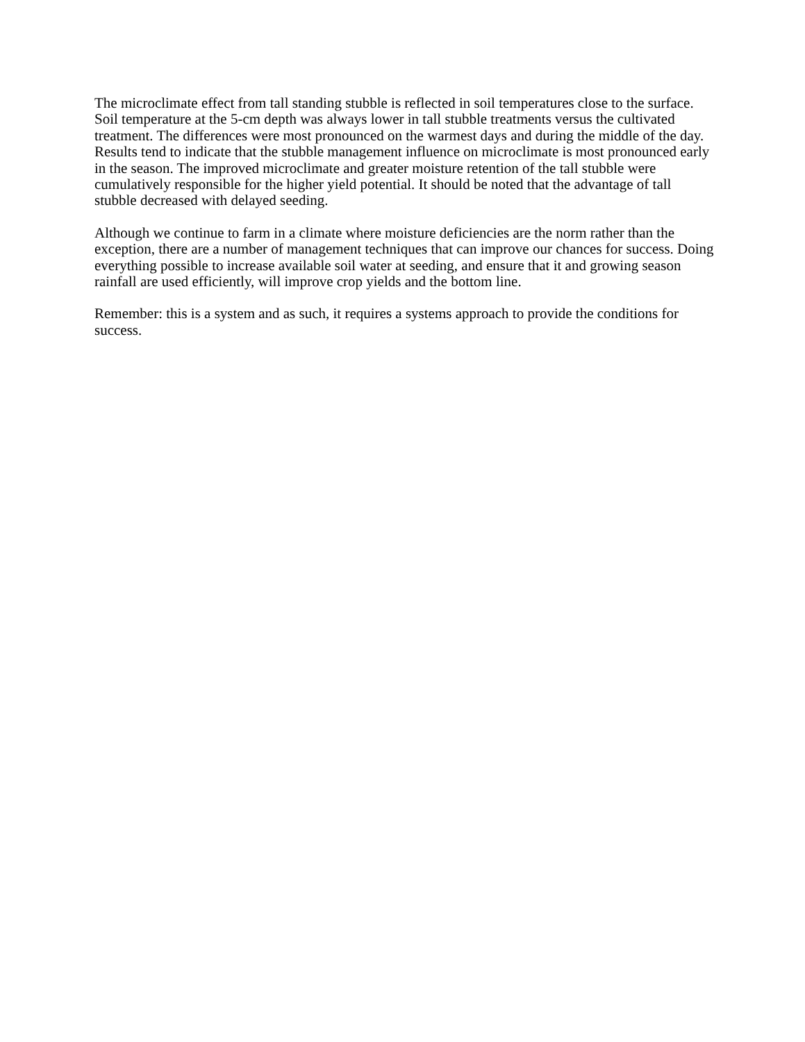The microclimate effect from tall standing stubble is reflected in soil temperatures close to the surface. Soil temperature at the 5-cm depth was always lower in tall stubble treatments versus the cultivated treatment. The differences were most pronounced on the warmest days and during the middle of the day. Results tend to indicate that the stubble management influence on microclimate is most pronounced early in the season. The improved microclimate and greater moisture retention of the tall stubble were cumulatively responsible for the higher yield potential. It should be noted that the advantage of tall stubble decreased with delayed seeding.
Although we continue to farm in a climate where moisture deficiencies are the norm rather than the exception, there are a number of management techniques that can improve our chances for success. Doing everything possible to increase available soil water at seeding, and ensure that it and growing season rainfall are used efficiently, will improve crop yields and the bottom line.
Remember: this is a system and as such, it requires a systems approach to provide the conditions for success.